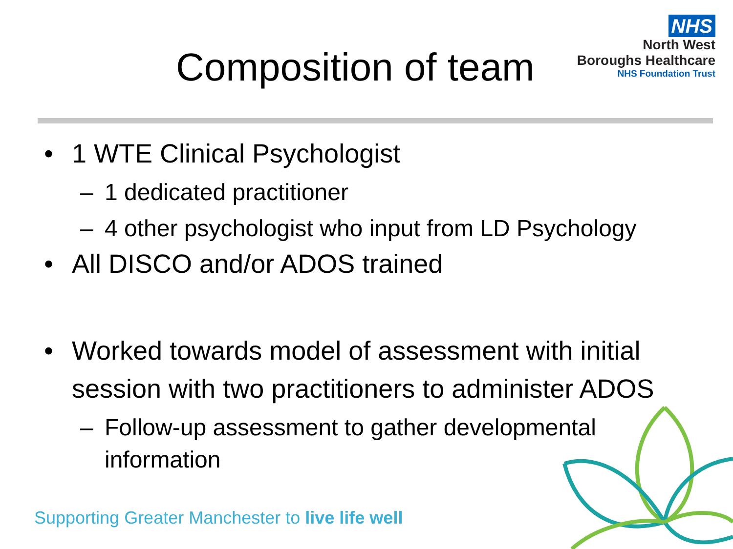NHS
North West
Boroughs Healthcare
NHS Foundation Trust
Composition of team
• 1 WTE Clinical Psychologist
– 1 dedicated practitioner
– 4 other psychologist who input from LD Psychology
• All DISCO and/or ADOS trained
• Worked towards model of assessment with initial session with two practitioners to administer ADOS
– Follow-up assessment to gather developmental information
Supporting Greater Manchester to live life well